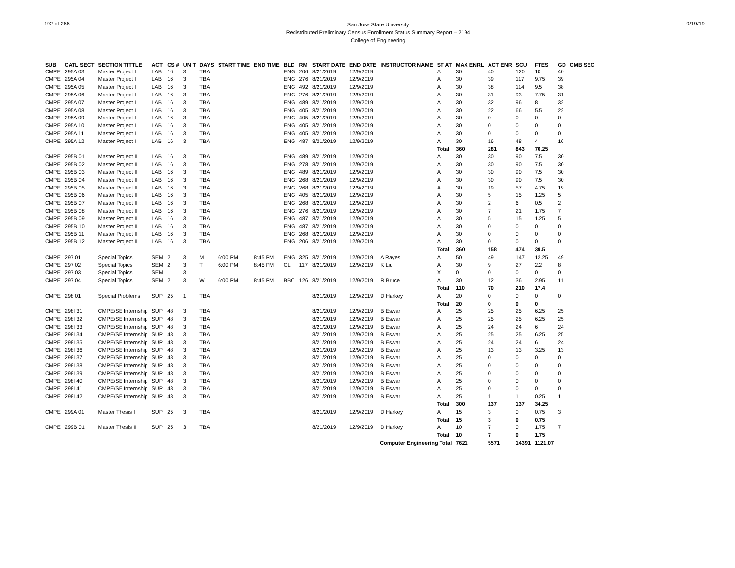192 of 266
San Jose State University
Redistributed Preliminary Census Enrollment Status Summary Report – 2194
College of Engineering
9/19/19
| SUB | CATL SECT | SECTION TITTLE | ACT | CS # | UN T | DAYS | START TIME | END TIME | BLD | RM | START DATE | END DATE | INSTRUCTOR NAME | ST AT | MAX ENRL | ACT ENR | SCU | FTES | GD | CMB SEC |
| --- | --- | --- | --- | --- | --- | --- | --- | --- | --- | --- | --- | --- | --- | --- | --- | --- | --- | --- | --- | --- |
| CMPE | 295A 03 | Master Project I | LAB | 16 | 3 | TBA | | | ENG | 206 | 8/21/2019 | 12/9/2019 | | A | 30 | 40 | 120 | 10 | 40 | |
| CMPE | 295A 04 | Master Project I | LAB | 16 | 3 | TBA | | | ENG | 276 | 8/21/2019 | 12/9/2019 | | A | 30 | 39 | 117 | 9.75 | 39 | |
| CMPE | 295A 05 | Master Project I | LAB | 16 | 3 | TBA | | | ENG | 492 | 8/21/2019 | 12/9/2019 | | A | 30 | 38 | 114 | 9.5 | 38 | |
| CMPE | 295A 06 | Master Project I | LAB | 16 | 3 | TBA | | | ENG | 276 | 8/21/2019 | 12/9/2019 | | A | 30 | 31 | 93 | 7.75 | 31 | |
| CMPE | 295A 07 | Master Project I | LAB | 16 | 3 | TBA | | | ENG | 489 | 8/21/2019 | 12/9/2019 | | A | 30 | 32 | 96 | 8 | 32 | |
| CMPE | 295A 08 | Master Project I | LAB | 16 | 3 | TBA | | | ENG | 405 | 8/21/2019 | 12/9/2019 | | A | 30 | 22 | 66 | 5.5 | 22 | |
| CMPE | 295A 09 | Master Project I | LAB | 16 | 3 | TBA | | | ENG | 405 | 8/21/2019 | 12/9/2019 | | A | 30 | 0 | 0 | 0 | 0 | |
| CMPE | 295A 10 | Master Project I | LAB | 16 | 3 | TBA | | | ENG | 405 | 8/21/2019 | 12/9/2019 | | A | 30 | 0 | 0 | 0 | 0 | |
| CMPE | 295A 11 | Master Project I | LAB | 16 | 3 | TBA | | | ENG | 405 | 8/21/2019 | 12/9/2019 | | A | 30 | 0 | 0 | 0 | 0 | |
| CMPE | 295A 12 | Master Project I | LAB | 16 | 3 | TBA | | | ENG | 487 | 8/21/2019 | 12/9/2019 | | A | 30 | 16 | 48 | 4 | 16 | |
| | | | | | | | | | | | | | | Total | 360 | 281 | 843 | 70.25 | | |
| CMPE | 295B 01 | Master Project II | LAB | 16 | 3 | TBA | | | ENG | 489 | 8/21/2019 | 12/9/2019 | | A | 30 | 30 | 90 | 7.5 | 30 | |
| CMPE | 295B 02 | Master Project II | LAB | 16 | 3 | TBA | | | ENG | 278 | 8/21/2019 | 12/9/2019 | | A | 30 | 30 | 90 | 7.5 | 30 | |
| CMPE | 295B 03 | Master Project II | LAB | 16 | 3 | TBA | | | ENG | 489 | 8/21/2019 | 12/9/2019 | | A | 30 | 30 | 90 | 7.5 | 30 | |
| CMPE | 295B 04 | Master Project II | LAB | 16 | 3 | TBA | | | ENG | 268 | 8/21/2019 | 12/9/2019 | | A | 30 | 30 | 90 | 7.5 | 30 | |
| CMPE | 295B 05 | Master Project II | LAB | 16 | 3 | TBA | | | ENG | 268 | 8/21/2019 | 12/9/2019 | | A | 30 | 19 | 57 | 4.75 | 19 | |
| CMPE | 295B 06 | Master Project II | LAB | 16 | 3 | TBA | | | ENG | 405 | 8/21/2019 | 12/9/2019 | | A | 30 | 5 | 15 | 1.25 | 5 | |
| CMPE | 295B 07 | Master Project II | LAB | 16 | 3 | TBA | | | ENG | 268 | 8/21/2019 | 12/9/2019 | | A | 30 | 2 | 6 | 0.5 | 2 | |
| CMPE | 295B 08 | Master Project II | LAB | 16 | 3 | TBA | | | ENG | 276 | 8/21/2019 | 12/9/2019 | | A | 30 | 7 | 21 | 1.75 | 7 | |
| CMPE | 295B 09 | Master Project II | LAB | 16 | 3 | TBA | | | ENG | 487 | 8/21/2019 | 12/9/2019 | | A | 30 | 5 | 15 | 1.25 | 5 | |
| CMPE | 295B 10 | Master Project II | LAB | 16 | 3 | TBA | | | ENG | 487 | 8/21/2019 | 12/9/2019 | | A | 30 | 0 | 0 | 0 | 0 | |
| CMPE | 295B 11 | Master Project II | LAB | 16 | 3 | TBA | | | ENG | 268 | 8/21/2019 | 12/9/2019 | | A | 30 | 0 | 0 | 0 | 0 | |
| CMPE | 295B 12 | Master Project II | LAB | 16 | 3 | TBA | | | ENG | 206 | 8/21/2019 | 12/9/2019 | | A | 30 | 0 | 0 | 0 | 0 | |
| | | | | | | | | | | | | | | Total | 360 | 158 | 474 | 39.5 | | |
| CMPE | 297 01 | Special Topics | SEM | 2 | 3 | M | 6:00 PM | 8:45 PM | ENG | 325 | 8/21/2019 | 12/9/2019 | A Rayes | A | 50 | 49 | 147 | 12.25 | 49 | |
| CMPE | 297 02 | Special Topics | SEM | 2 | 3 | T | 6:00 PM | 8:45 PM | CL | 117 | 8/21/2019 | 12/9/2019 | K Liu | A | 30 | 9 | 27 | 2.2 | 8 | |
| CMPE | 297 03 | Special Topics | SEM | | 3 | | | | | | | | | X | 0 | 0 | 0 | 0 | 0 | |
| CMPE | 297 04 | Special Topics | SEM | 2 | 3 | W | 6:00 PM | 8:45 PM | BBC | 126 | 8/21/2019 | 12/9/2019 | R Bruce | A | 30 | 12 | 36 | 2.95 | 11 | |
| | | | | | | | | | | | | | | Total | 110 | 70 | 210 | 17.4 | | |
| CMPE | 298 01 | Special Problems | SUP | 25 | 1 | TBA | | | | | 8/21/2019 | 12/9/2019 | D Harkey | A | 20 | 0 | 0 | 0 | 0 | |
| | | | | | | | | | | | | | | Total | 20 | 0 | 0 | 0 | | |
| CMPE | 298I 31 | CMPE/SE Internship | SUP | 48 | 3 | TBA | | | | | 8/21/2019 | 12/9/2019 | B Eswar | A | 25 | 25 | 25 | 6.25 | 25 | |
| CMPE | 298I 32 | CMPE/SE Internship | SUP | 48 | 3 | TBA | | | | | 8/21/2019 | 12/9/2019 | B Eswar | A | 25 | 25 | 25 | 6.25 | 25 | |
| CMPE | 298I 33 | CMPE/SE Internship | SUP | 48 | 3 | TBA | | | | | 8/21/2019 | 12/9/2019 | B Eswar | A | 25 | 24 | 24 | 6 | 24 | |
| CMPE | 298I 34 | CMPE/SE Internship | SUP | 48 | 3 | TBA | | | | | 8/21/2019 | 12/9/2019 | B Eswar | A | 25 | 25 | 25 | 6.25 | 25 | |
| CMPE | 298I 35 | CMPE/SE Internship | SUP | 48 | 3 | TBA | | | | | 8/21/2019 | 12/9/2019 | B Eswar | A | 25 | 24 | 24 | 6 | 24 | |
| CMPE | 298I 36 | CMPE/SE Internship | SUP | 48 | 3 | TBA | | | | | 8/21/2019 | 12/9/2019 | B Eswar | A | 25 | 13 | 13 | 3.25 | 13 | |
| CMPE | 298I 37 | CMPE/SE Internship | SUP | 48 | 3 | TBA | | | | | 8/21/2019 | 12/9/2019 | B Eswar | A | 25 | 0 | 0 | 0 | 0 | |
| CMPE | 298I 38 | CMPE/SE Internship | SUP | 48 | 3 | TBA | | | | | 8/21/2019 | 12/9/2019 | B Eswar | A | 25 | 0 | 0 | 0 | 0 | |
| CMPE | 298I 39 | CMPE/SE Internship | SUP | 48 | 3 | TBA | | | | | 8/21/2019 | 12/9/2019 | B Eswar | A | 25 | 0 | 0 | 0 | 0 | |
| CMPE | 298I 40 | CMPE/SE Internship | SUP | 48 | 3 | TBA | | | | | 8/21/2019 | 12/9/2019 | B Eswar | A | 25 | 0 | 0 | 0 | 0 | |
| CMPE | 298I 41 | CMPE/SE Internship | SUP | 48 | 3 | TBA | | | | | 8/21/2019 | 12/9/2019 | B Eswar | A | 25 | 0 | 0 | 0 | 0 | |
| CMPE | 298I 42 | CMPE/SE Internship | SUP | 48 | 3 | TBA | | | | | 8/21/2019 | 12/9/2019 | B Eswar | A | 25 | 1 | 1 | 0.25 | 1 | |
| | | | | | | | | | | | | | | Total | 300 | 137 | 137 | 34.25 | | |
| CMPE | 299A 01 | Master Thesis I | SUP | 25 | 3 | TBA | | | | | 8/21/2019 | 12/9/2019 | D Harkey | A | 15 | 3 | 0 | 0.75 | 3 | |
| | | | | | | | | | | | | | | Total | 15 | 3 | 0 | 0.75 | | |
| CMPE | 299B 01 | Master Thesis II | SUP | 25 | 3 | TBA | | | | | 8/21/2019 | 12/9/2019 | D Harkey | A | 10 | 7 | 0 | 1.75 | 7 | |
| | | | | | | | | | | | | | | Total | 10 | 7 | 0 | 1.75 | | |
| Computer Engineering Total | | | | | | | | | | | | | | | 7621 | 5571 | 14391 | 1121.07 | | |